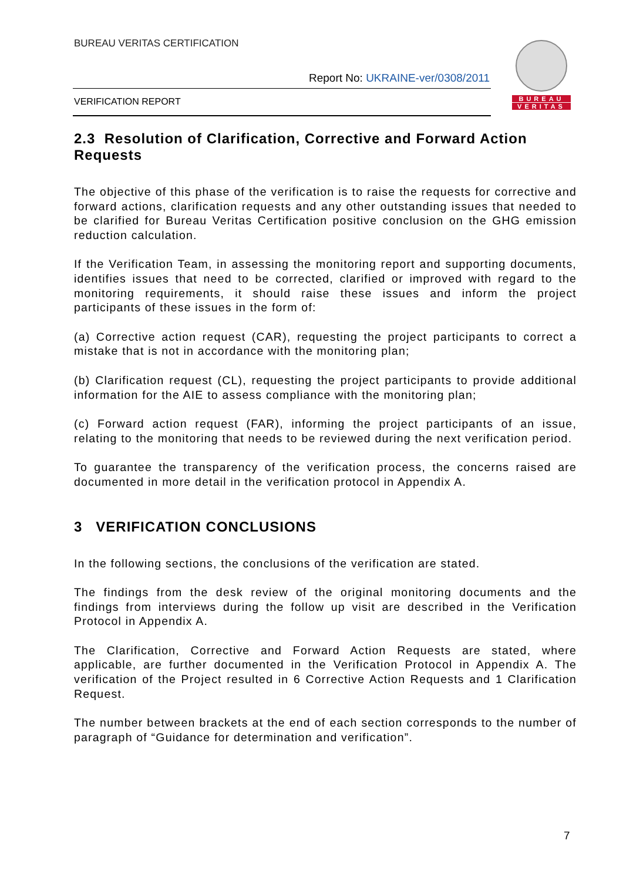BUREAU VERITAS CERTIFICATION
Report No: UKRAINE-ver/0308/2011
VERIFICATION REPORT
BUREAU
VERITAS
2.3 Resolution of Clarification, Corrective and Forward Action Requests
The objective of this phase of the verification is to raise the requests for corrective and forward actions, clarification requests and any other outstanding issues that needed to be clarified for Bureau Veritas Certification positive conclusion on the GHG emission reduction calculation.
If the Verification Team, in assessing the monitoring report and supporting documents, identifies issues that need to be corrected, clarified or improved with regard to the monitoring requirements, it should raise these issues and inform the project participants of these issues in the form of:
(a) Corrective action request (CAR), requesting the project participants to correct a mistake that is not in accordance with the monitoring plan;
(b) Clarification request (CL), requesting the project participants to provide additional information for the AIE to assess compliance with the monitoring plan;
(c) Forward action request (FAR), informing the project participants of an issue, relating to the monitoring that needs to be reviewed during the next verification period.
To guarantee the transparency of the verification process, the concerns raised are documented in more detail in the verification protocol in Appendix A.
3 VERIFICATION CONCLUSIONS
In the following sections, the conclusions of the verification are stated.
The findings from the desk review of the original monitoring documents and the findings from interviews during the follow up visit are described in the Verification Protocol in Appendix A.
The Clarification, Corrective and Forward Action Requests are stated, where applicable, are further documented in the Verification Protocol in Appendix A. The verification of the Project resulted in 6 Corrective Action Requests and 1 Clarification Request.
The number between brackets at the end of each section corresponds to the number of paragraph of “Guidance for determination and verification”.
7